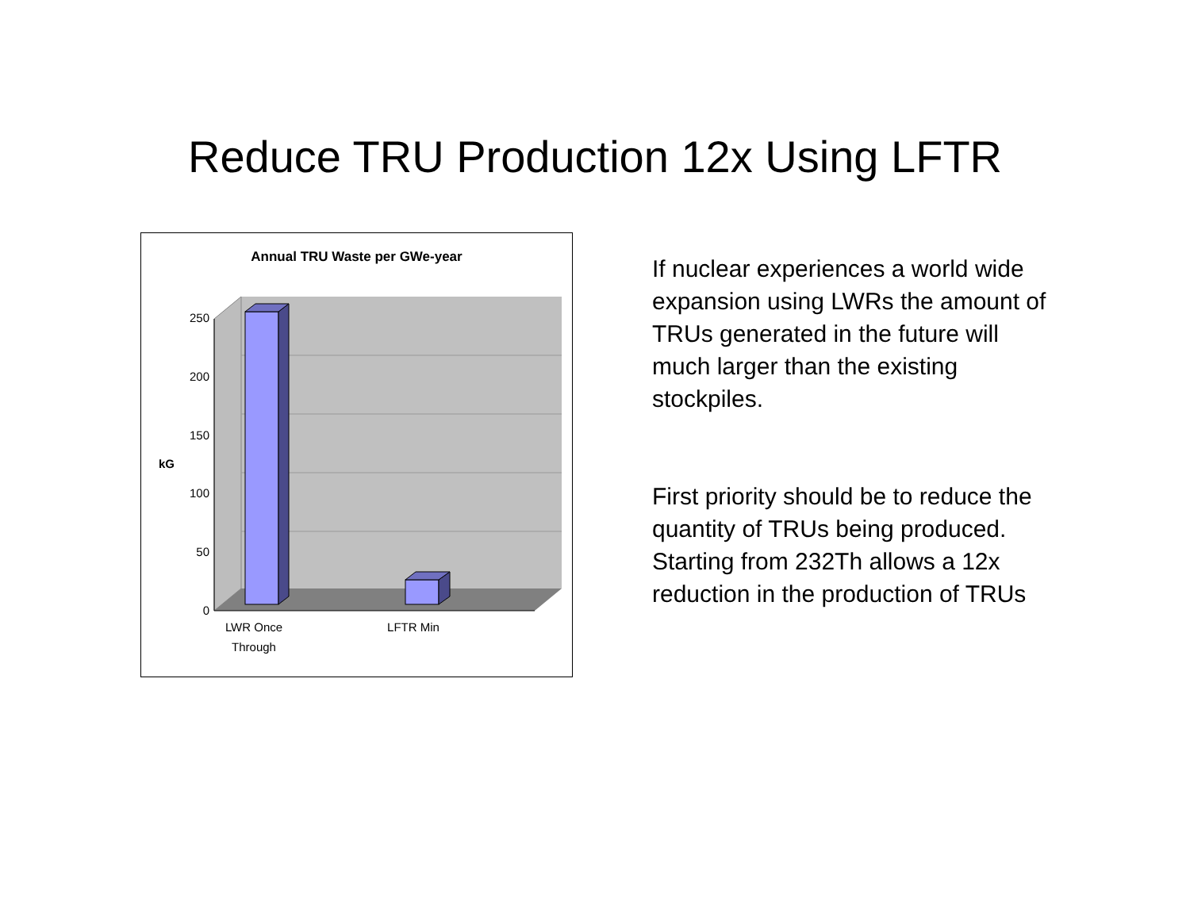Reduce TRU Production 12x Using LFTR
Annual TRU Waste per GWe-year
250
200
150
100
50
0
kG
LWR Once
Through
LFTR Min
If nuclear experiences a world wide expansion using LWRs the amount of TRUs generated in the future will much larger than the existing stockpiles.
First priority should be to reduce the quantity of TRUs being produced. Starting from 232Th allows a 12x reduction in the production of TRUs